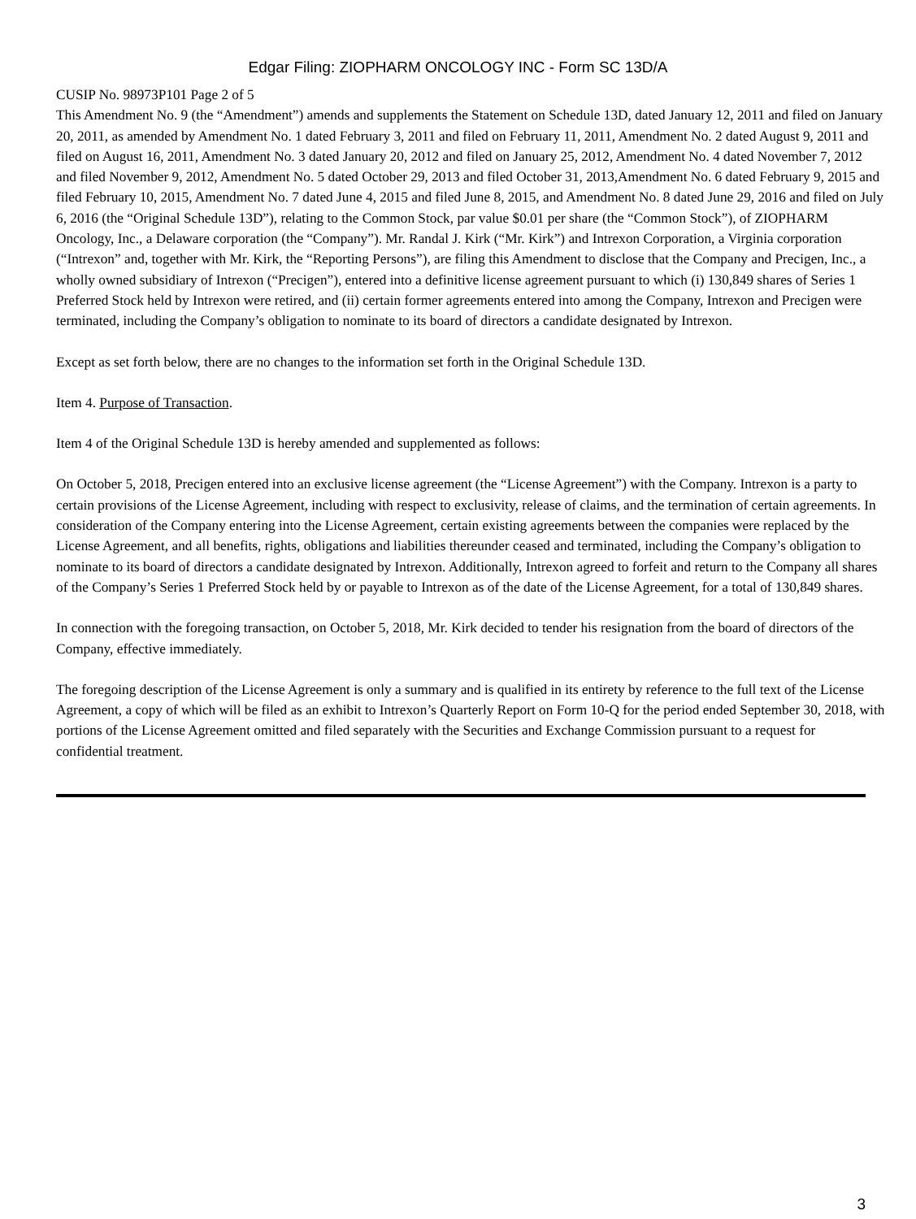Edgar Filing: ZIOPHARM ONCOLOGY INC - Form SC 13D/A
CUSIP No. 98973P101 Page 2 of 5
This Amendment No. 9 (the “Amendment”) amends and supplements the Statement on Schedule 13D, dated January 12, 2011 and filed on January 20, 2011, as amended by Amendment No. 1 dated February 3, 2011 and filed on February 11, 2011, Amendment No. 2 dated August 9, 2011 and filed on August 16, 2011, Amendment No. 3 dated January 20, 2012 and filed on January 25, 2012, Amendment No. 4 dated November 7, 2012 and filed November 9, 2012, Amendment No. 5 dated October 29, 2013 and filed October 31, 2013,Amendment No. 6 dated February 9, 2015 and filed February 10, 2015, Amendment No. 7 dated June 4, 2015 and filed June 8, 2015, and Amendment No. 8 dated June 29, 2016 and filed on July 6, 2016 (the “Original Schedule 13D”), relating to the Common Stock, par value $0.01 per share (the “Common Stock”), of ZIOPHARM Oncology, Inc., a Delaware corporation (the “Company”). Mr. Randal J. Kirk (“Mr. Kirk”) and Intrexon Corporation, a Virginia corporation (“Intrexon” and, together with Mr. Kirk, the “Reporting Persons”), are filing this Amendment to disclose that the Company and Precigen, Inc., a wholly owned subsidiary of Intrexon (“Precigen”), entered into a definitive license agreement pursuant to which (i) 130,849 shares of Series 1 Preferred Stock held by Intrexon were retired, and (ii) certain former agreements entered into among the Company, Intrexon and Precigen were terminated, including the Company’s obligation to nominate to its board of directors a candidate designated by Intrexon.
Except as set forth below, there are no changes to the information set forth in the Original Schedule 13D.
Item 4. Purpose of Transaction.
Item 4 of the Original Schedule 13D is hereby amended and supplemented as follows:
On October 5, 2018, Precigen entered into an exclusive license agreement (the “License Agreement”) with the Company. Intrexon is a party to certain provisions of the License Agreement, including with respect to exclusivity, release of claims, and the termination of certain agreements. In consideration of the Company entering into the License Agreement, certain existing agreements between the companies were replaced by the License Agreement, and all benefits, rights, obligations and liabilities thereunder ceased and terminated, including the Company’s obligation to nominate to its board of directors a candidate designated by Intrexon. Additionally, Intrexon agreed to forfeit and return to the Company all shares of the Company’s Series 1 Preferred Stock held by or payable to Intrexon as of the date of the License Agreement, for a total of 130,849 shares.
In connection with the foregoing transaction, on October 5, 2018, Mr. Kirk decided to tender his resignation from the board of directors of the Company, effective immediately.
The foregoing description of the License Agreement is only a summary and is qualified in its entirety by reference to the full text of the License Agreement, a copy of which will be filed as an exhibit to Intrexon’s Quarterly Report on Form 10-Q for the period ended September 30, 2018, with portions of the License Agreement omitted and filed separately with the Securities and Exchange Commission pursuant to a request for confidential treatment.
3